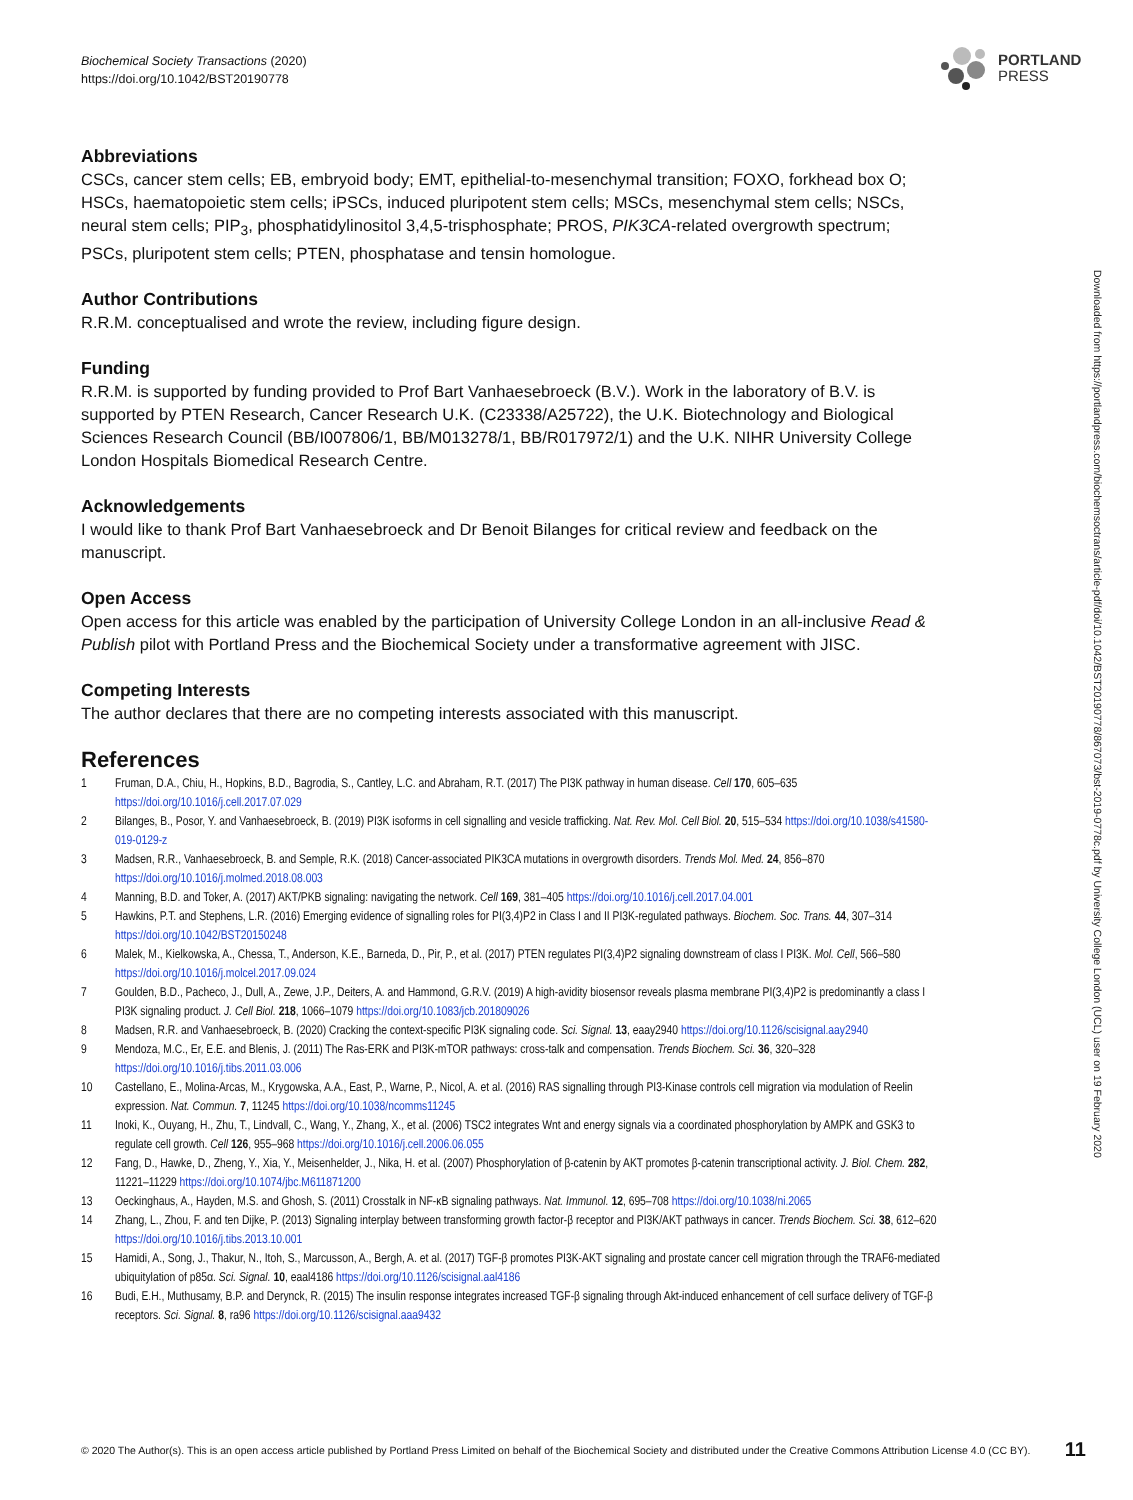Biochemical Society Transactions (2020)
https://doi.org/10.1042/BST20190778
PORTLAND
PRESS
Downloaded from https://portlandpress.com/biochemsoctrans/article-pdf/doi/10.1042/BST20190778/867073/bst-2019-0778c.pdf by University College London (UCL) user on 19 February 2020
Abbreviations
CSCs, cancer stem cells; EB, embryoid body; EMT, epithelial-to-mesenchymal transition; FOXO, forkhead box O; HSCs, haematopoietic stem cells; iPSCs, induced pluripotent stem cells; MSCs, mesenchymal stem cells; NSCs, neural stem cells; PIP<sub>3</sub>, phosphatidylinositol 3,4,5-trisphosphate; PROS, PIK3CA-related overgrowth spectrum; PSCs, pluripotent stem cells; PTEN, phosphatase and tensin homologue.
Author Contributions
R.R.M. conceptualised and wrote the review, including figure design.
Funding
R.R.M. is supported by funding provided to Prof Bart Vanhaesebroeck (B.V.). Work in the laboratory of B.V. is supported by PTEN Research, Cancer Research U.K. (C23338/A25722), the U.K. Biotechnology and Biological Sciences Research Council (BB/I007806/1, BB/M013278/1, BB/R017972/1) and the U.K. NIHR University College London Hospitals Biomedical Research Centre.
Acknowledgements
I would like to thank Prof Bart Vanhaesebroeck and Dr Benoit Bilanges for critical review and feedback on the manuscript.
Open Access
Open access for this article was enabled by the participation of University College London in an all-inclusive Read & Publish pilot with Portland Press and the Biochemical Society under a transformative agreement with JISC.
Competing Interests
The author declares that there are no competing interests associated with this manuscript.
References
1 Fruman, D.A., Chiu, H., Hopkins, B.D., Bagrodia, S., Cantley, L.C. and Abraham, R.T. (2017) The PI3K pathway in human disease. Cell 170, 605–635 https://doi.org/10.1016/j.cell.2017.07.029
2 Bilanges, B., Posor, Y. and Vanhaesebroeck, B. (2019) PI3K isoforms in cell signalling and vesicle trafficking. Nat. Rev. Mol. Cell Biol. 20, 515–534 https://doi.org/10.1038/s41580-019-0129-z
3 Madsen, R.R., Vanhaesebroeck, B. and Semple, R.K. (2018) Cancer-associated PIK3CA mutations in overgrowth disorders. Trends Mol. Med. 24, 856–870 https://doi.org/10.1016/j.molmed.2018.08.003
4 Manning, B.D. and Toker, A. (2017) AKT/PKB signaling: navigating the network. Cell 169, 381–405 https://doi.org/10.1016/j.cell.2017.04.001
5 Hawkins, P.T. and Stephens, L.R. (2016) Emerging evidence of signalling roles for PI(3,4)P2 in Class I and II PI3K-regulated pathways. Biochem. Soc. Trans. 44, 307–314 https://doi.org/10.1042/BST20150248
6 Malek, M., Kielkowska, A., Chessa, T., Anderson, K.E., Barneda, D., Pir, P., et al. (2017) PTEN regulates PI(3,4)P2 signaling downstream of class I PI3K. Mol. Cell, 566–580 https://doi.org/10.1016/j.molcel.2017.09.024
7 Goulden, B.D., Pacheco, J., Dull, A., Zewe, J.P., Deiters, A. and Hammond, G.R.V. (2019) A high-avidity biosensor reveals plasma membrane PI(3,4)P2 is predominantly a class I PI3K signaling product. J. Cell Biol. 218, 1066–1079 https://doi.org/10.1083/jcb.201809026
8 Madsen, R.R. and Vanhaesebroeck, B. (2020) Cracking the context-specific PI3K signaling code. Sci. Signal. 13, eaay2940 https://doi.org/10.1126/scisignal.aay2940
9 Mendoza, M.C., Er, E.E. and Blenis, J. (2011) The Ras-ERK and PI3K-mTOR pathways: cross-talk and compensation. Trends Biochem. Sci. 36, 320–328 https://doi.org/10.1016/j.tibs.2011.03.006
10 Castellano, E., Molina-Arcas, M., Krygowska, A.A., East, P., Warne, P., Nicol, A. et al. (2016) RAS signalling through PI3-Kinase controls cell migration via modulation of Reelin expression. Nat. Commun. 7, 11245 https://doi.org/10.1038/ncomms11245
11 Inoki, K., Ouyang, H., Zhu, T., Lindvall, C., Wang, Y., Zhang, X., et al. (2006) TSC2 integrates Wnt and energy signals via a coordinated phosphorylation by AMPK and GSK3 to regulate cell growth. Cell 126, 955–968 https://doi.org/10.1016/j.cell.2006.06.055
12 Fang, D., Hawke, D., Zheng, Y., Xia, Y., Meisenhelder, J., Nika, H. et al. (2007) Phosphorylation of β-catenin by AKT promotes β-catenin transcriptional activity. J. Biol. Chem. 282, 11221–11229 https://doi.org/10.1074/jbc.M611871200
13 Oeckinghaus, A., Hayden, M.S. and Ghosh, S. (2011) Crosstalk in NF-κB signaling pathways. Nat. Immunol. 12, 695–708 https://doi.org/10.1038/ni.2065
14 Zhang, L., Zhou, F. and ten Dijke, P. (2013) Signaling interplay between transforming growth factor-β receptor and PI3K/AKT pathways in cancer. Trends Biochem. Sci. 38, 612–620 https://doi.org/10.1016/j.tibs.2013.10.001
15 Hamidi, A., Song, J., Thakur, N., Itoh, S., Marcusson, A., Bergh, A. et al. (2017) TGF-β promotes PI3K-AKT signaling and prostate cancer cell migration through the TRAF6-mediated ubiquitylation of p85α. Sci. Signal. 10, eaal4186 https://doi.org/10.1126/scisignal.aal4186
16 Budi, E.H., Muthusamy, B.P. and Derynck, R. (2015) The insulin response integrates increased TGF-β signaling through Akt-induced enhancement of cell surface delivery of TGF-β receptors. Sci. Signal. 8, ra96 https://doi.org/10.1126/scisignal.aaa9432
© 2020 The Author(s). This is an open access article published by Portland Press Limited on behalf of the Biochemical Society and distributed under the Creative Commons Attribution License 4.0 (CC BY). 11